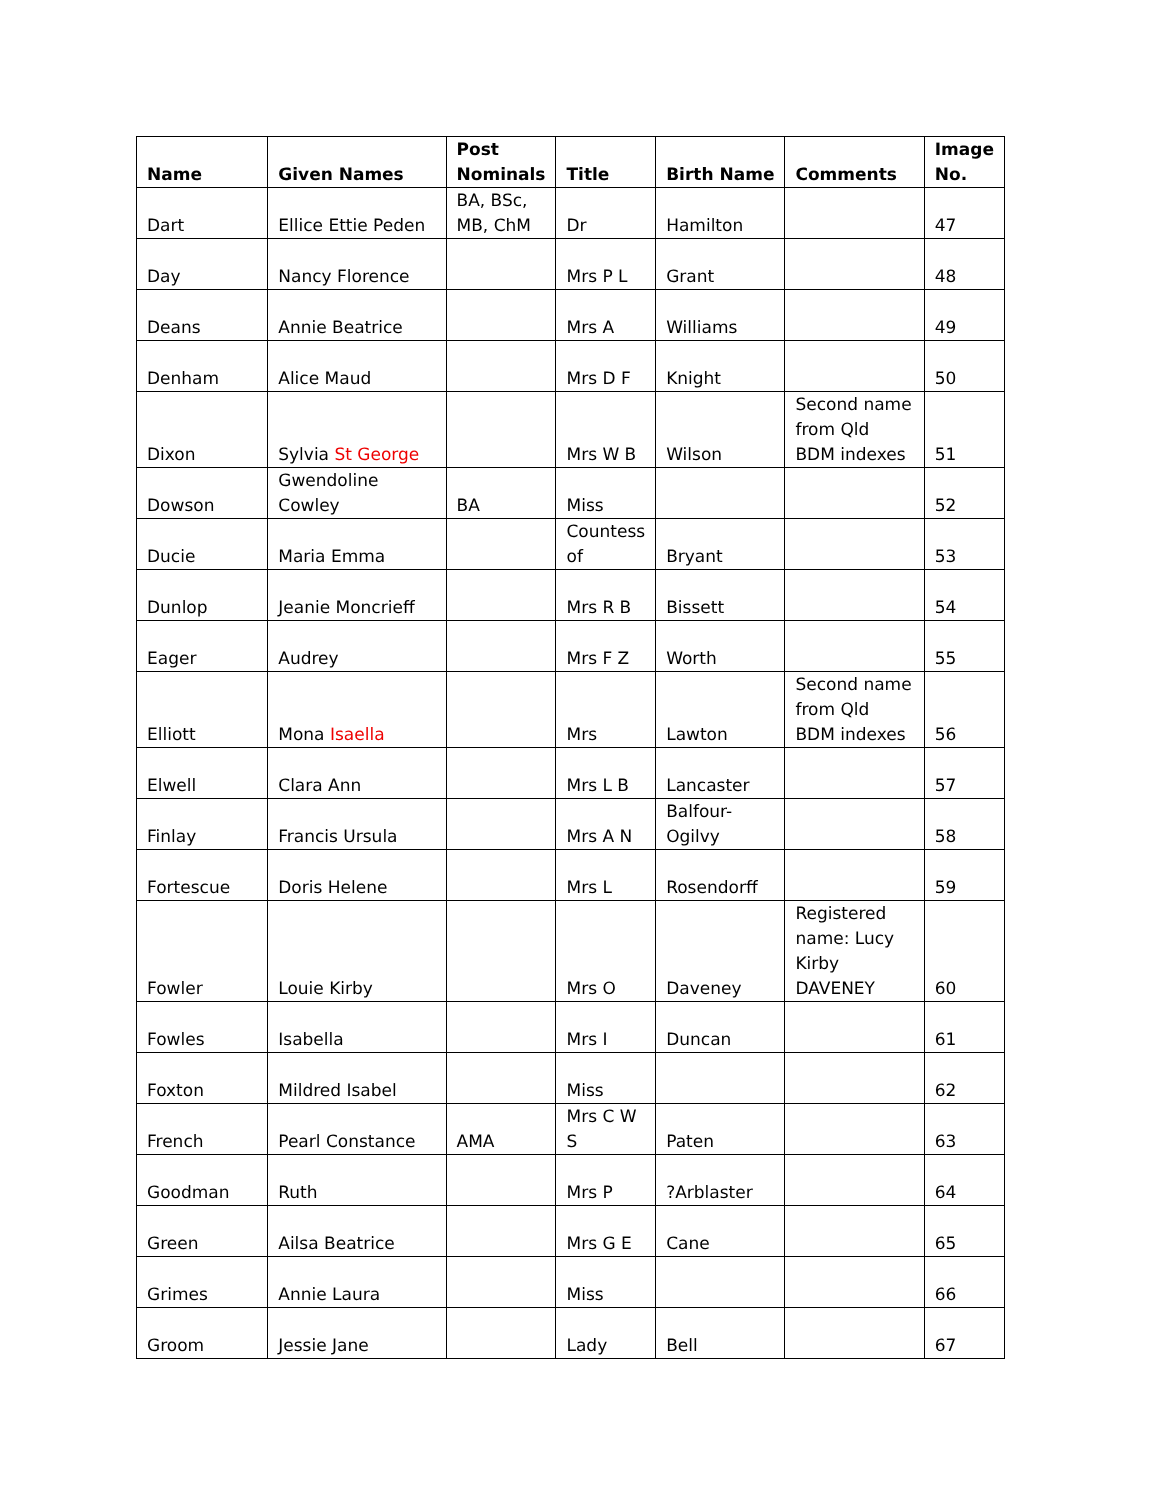| Name | Given Names | Post Nominals | Title | Birth Name | Comments | Image No. |
| --- | --- | --- | --- | --- | --- | --- |
| Dart | Ellice Ettie Peden | BA, BSc, MB, ChM | Dr | Hamilton | | 47 |
| Day | Nancy Florence | | Mrs P L | Grant | | 48 |
| Deans | Annie Beatrice | | Mrs A | Williams | | 49 |
| Denham | Alice Maud | | Mrs D F | Knight | | 50 |
| Dixon | Sylvia St George | | Mrs W B | Wilson | Second name from Qld BDM indexes | 51 |
| Dowson | Gwendoline Cowley | BA | Miss | | | 52 |
| Ducie | Maria Emma | | Countess of | Bryant | | 53 |
| Dunlop | Jeanie Moncrieff | | Mrs R B | Bissett | | 54 |
| Eager | Audrey | | Mrs F Z | Worth | | 55 |
| Elliott | Mona Isaella | | Mrs | Lawton | Second name from Qld BDM indexes | 56 |
| Elwell | Clara Ann | | Mrs L B | Lancaster | | 57 |
| Finlay | Francis Ursula | | Mrs A N | Balfour-Ogilvy | | 58 |
| Fortescue | Doris Helene | | Mrs L | Rosendorff | | 59 |
| Fowler | Louie Kirby | | Mrs O | Daveney | Registered name: Lucy Kirby DAVENEY | 60 |
| Fowles | Isabella | | Mrs I | Duncan | | 61 |
| Foxton | Mildred Isabel | | Miss | | | 62 |
| French | Pearl Constance | AMA | Mrs C W S | Paten | | 63 |
| Goodman | Ruth | | Mrs P | ?Arblaster | | 64 |
| Green | Ailsa Beatrice | | Mrs G E | Cane | | 65 |
| Grimes | Annie Laura | | Miss | | | 66 |
| Groom | Jessie Jane | | Lady | Bell | | 67 |